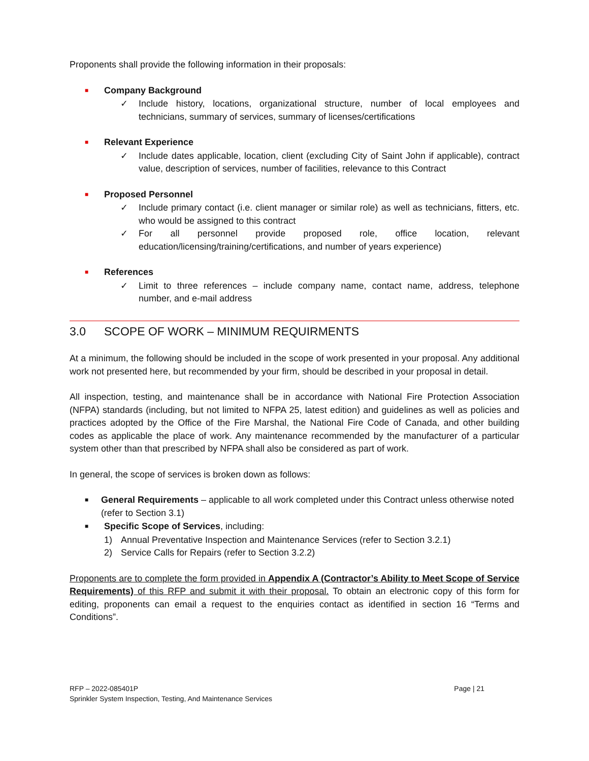Proponents shall provide the following information in their proposals:
■ Company Background
✓ Include history, locations, organizational structure, number of local employees and technicians, summary of services, summary of licenses/certifications
■ Relevant Experience
✓ Include dates applicable, location, client (excluding City of Saint John if applicable), contract value, description of services, number of facilities, relevance to this Contract
■ Proposed Personnel
✓ Include primary contact (i.e. client manager or similar role) as well as technicians, fitters, etc. who would be assigned to this contract
✓ For all personnel provide proposed role, office location, relevant education/licensing/training/certifications, and number of years experience)
■ References
✓ Limit to three references – include company name, contact name, address, telephone number, and e-mail address
3.0 SCOPE OF WORK – MINIMUM REQUIRMENTS
At a minimum, the following should be included in the scope of work presented in your proposal. Any additional work not presented here, but recommended by your firm, should be described in your proposal in detail.
All inspection, testing, and maintenance shall be in accordance with National Fire Protection Association (NFPA) standards (including, but not limited to NFPA 25, latest edition) and guidelines as well as policies and practices adopted by the Office of the Fire Marshal, the National Fire Code of Canada, and other building codes as applicable the place of work. Any maintenance recommended by the manufacturer of a particular system other than that prescribed by NFPA shall also be considered as part of work.
In general, the scope of services is broken down as follows:
■ General Requirements – applicable to all work completed under this Contract unless otherwise noted (refer to Section 3.1)
■ Specific Scope of Services, including:
1) Annual Preventative Inspection and Maintenance Services (refer to Section 3.2.1)
2) Service Calls for Repairs (refer to Section 3.2.2)
Proponents are to complete the form provided in Appendix A (Contractor’s Ability to Meet Scope of Service Requirements) of this RFP and submit it with their proposal. To obtain an electronic copy of this form for editing, proponents can email a request to the enquiries contact as identified in section 16 “Terms and Conditions”.
RFP – 2022-085401P
Sprinkler System Inspection, Testing, And Maintenance Services
Page | 21